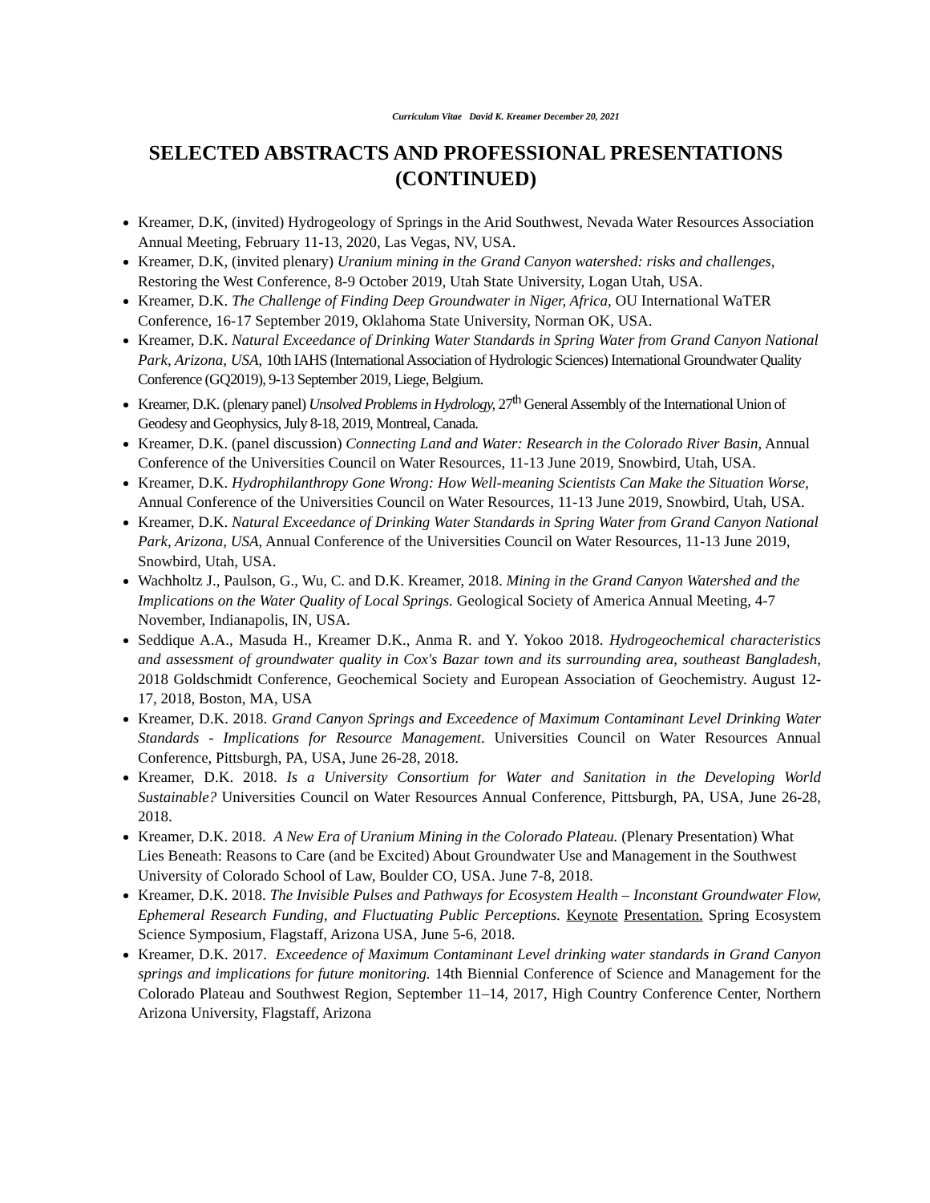Curriculum Vitae David K. Kreamer December 20, 2021
SELECTED ABSTRACTS AND PROFESSIONAL PRESENTATIONS (CONTINUED)
Kreamer, D.K, (invited) Hydrogeology of Springs in the Arid Southwest, Nevada Water Resources Association Annual Meeting, February 11-13, 2020, Las Vegas, NV, USA.
Kreamer, D.K, (invited plenary) Uranium mining in the Grand Canyon watershed: risks and challenges, Restoring the West Conference, 8-9 October 2019, Utah State University, Logan Utah, USA.
Kreamer, D.K. The Challenge of Finding Deep Groundwater in Niger, Africa, OU International WaTER Conference, 16-17 September 2019, Oklahoma State University, Norman OK, USA.
Kreamer, D.K. Natural Exceedance of Drinking Water Standards in Spring Water from Grand Canyon National Park, Arizona, USA, 10th IAHS (International Association of Hydrologic Sciences) International Groundwater Quality Conference (GQ2019), 9-13 September 2019, Liege, Belgium.
Kreamer, D.K. (plenary panel) Unsolved Problems in Hydrology, 27<sup>th</sup> General Assembly of the International Union of Geodesy and Geophysics, July 8-18, 2019, Montreal, Canada.
Kreamer, D.K. (panel discussion) Connecting Land and Water: Research in the Colorado River Basin, Annual Conference of the Universities Council on Water Resources, 11-13 June 2019, Snowbird, Utah, USA.
Kreamer, D.K. Hydrophilanthropy Gone Wrong: How Well-meaning Scientists Can Make the Situation Worse, Annual Conference of the Universities Council on Water Resources, 11-13 June 2019, Snowbird, Utah, USA.
Kreamer, D.K. Natural Exceedance of Drinking Water Standards in Spring Water from Grand Canyon National Park, Arizona, USA, Annual Conference of the Universities Council on Water Resources, 11-13 June 2019, Snowbird, Utah, USA.
Wachholtz J., Paulson, G., Wu, C. and D.K. Kreamer, 2018. Mining in the Grand Canyon Watershed and the Implications on the Water Quality of Local Springs. Geological Society of America Annual Meeting, 4-7 November, Indianapolis, IN, USA.
Seddique A.A., Masuda H., Kreamer D.K., Anma R. and Y. Yokoo 2018. Hydrogeochemical characteristics and assessment of groundwater quality in Cox's Bazar town and its surrounding area, southeast Bangladesh, 2018 Goldschmidt Conference, Geochemical Society and European Association of Geochemistry. August 12-17, 2018, Boston, MA, USA
Kreamer, D.K. 2018. Grand Canyon Springs and Exceedence of Maximum Contaminant Level Drinking Water Standards - Implications for Resource Management. Universities Council on Water Resources Annual Conference, Pittsburgh, PA, USA, June 26-28, 2018.
Kreamer, D.K. 2018. Is a University Consortium for Water and Sanitation in the Developing World Sustainable? Universities Council on Water Resources Annual Conference, Pittsburgh, PA, USA, June 26-28, 2018.
Kreamer, D.K. 2018. A New Era of Uranium Mining in the Colorado Plateau. (Plenary Presentation) What Lies Beneath: Reasons to Care (and be Excited) About Groundwater Use and Management in the Southwest University of Colorado School of Law, Boulder CO, USA. June 7-8, 2018.
Kreamer, D.K. 2018. The Invisible Pulses and Pathways for Ecosystem Health – Inconstant Groundwater Flow, Ephemeral Research Funding, and Fluctuating Public Perceptions. Keynote Presentation. Spring Ecosystem Science Symposium, Flagstaff, Arizona USA, June 5-6, 2018.
Kreamer, D.K. 2017. Exceedence of Maximum Contaminant Level drinking water standards in Grand Canyon springs and implications for future monitoring. 14th Biennial Conference of Science and Management for the Colorado Plateau and Southwest Region, September 11–14, 2017, High Country Conference Center, Northern Arizona University, Flagstaff, Arizona